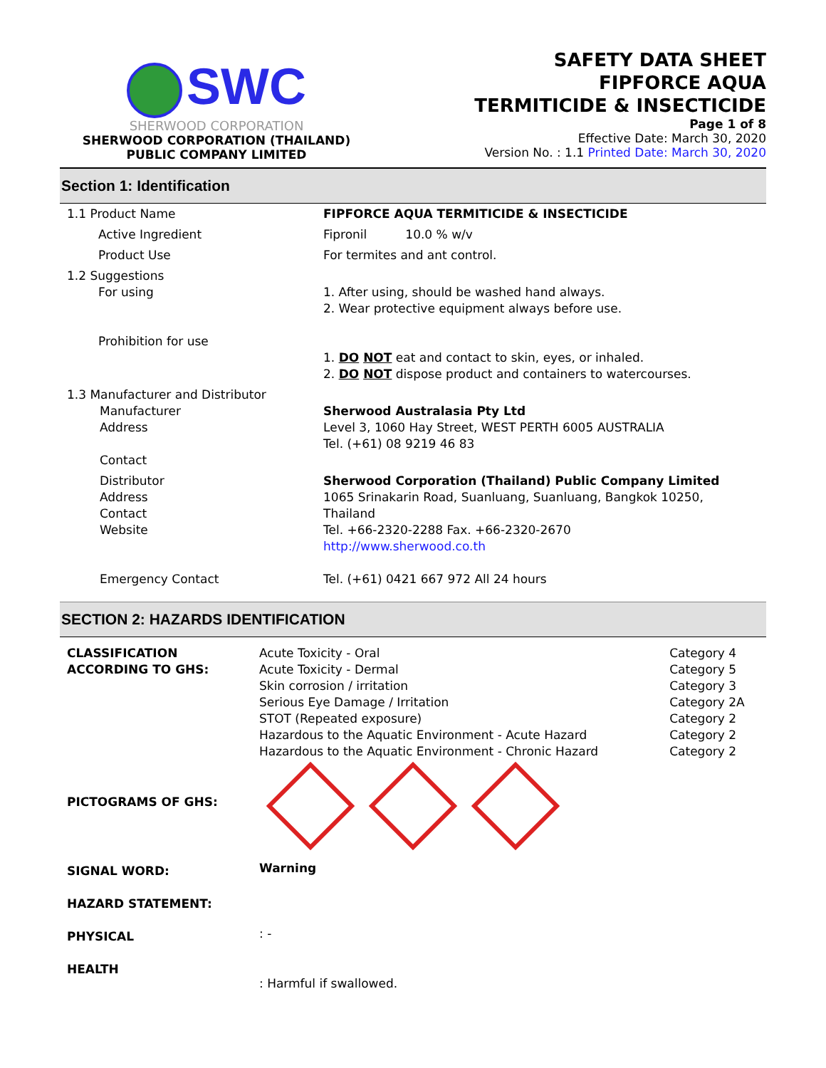SWC
SHERWOOD CORPORATION
SHERWOOD CORPORATION (THAILAND)
PUBLIC COMPANY LIMITED
SAFETY DATA SHEET
FIPFORCE AQUA
TERMITICIDE & INSECTICIDE
Page 1 of 8
Effective Date: March 30, 2020
Version No. : 1.1 Printed Date: March 30, 2020
Section 1: Identification
| 1.1 Product Name | FIPFORCE AQUA TERMITICIDE & INSECTICIDE |
| Active Ingredient | Fipronil 10.0 % w/v |
| Product Use | For termites and ant control. |
| 1.2 Suggestions For using | 1. After using, should be washed hand always. 2. Wear protective equipment always before use. |
| Prohibition for use | 1. DO NOT eat and contact to skin, eyes, or inhaled. 2. DO NOT dispose product and containers to watercourses. |
| 1.3 Manufacturer and Distributor Manufacturer Address Contact | Sherwood Australasia Pty Ltd Level 3, 1060 Hay Street, WEST PERTH 6005 AUSTRALIA Tel. (+61) 08 9219 46 83 |
| Distributor Address Contact Website | Sherwood Corporation (Thailand) Public Company Limited 1065 Srinakarin Road, Suanluang, Suanluang, Bangkok 10250, Thailand Tel. +66-2320-2288 Fax. +66-2320-2670 http://www.sherwood.co.th |
| Emergency Contact | Tel. (+61) 0421 667 972 All 24 hours |
SECTION 2: HAZARDS IDENTIFICATION
| CLASSIFICATION ACCORDING TO GHS: | Acute Toxicity - Oral Acute Toxicity - Dermal Skin corrosion / irritation Serious Eye Damage / Irritation STOT (Repeated exposure) Hazardous to the Aquatic Environment - Acute Hazard Hazardous to the Aquatic Environment - Chronic Hazard | Category 4 Category 5 Category 3 Category 2A Category 2 Category 2 Category 2 |
| PICTOGRAMS OF GHS: | | |
| SIGNAL WORD: | Warning | |
| HAZARD STATEMENT: | | |
| PHYSICAL | : - | |
| HEALTH | : Harmful if swallowed. | |